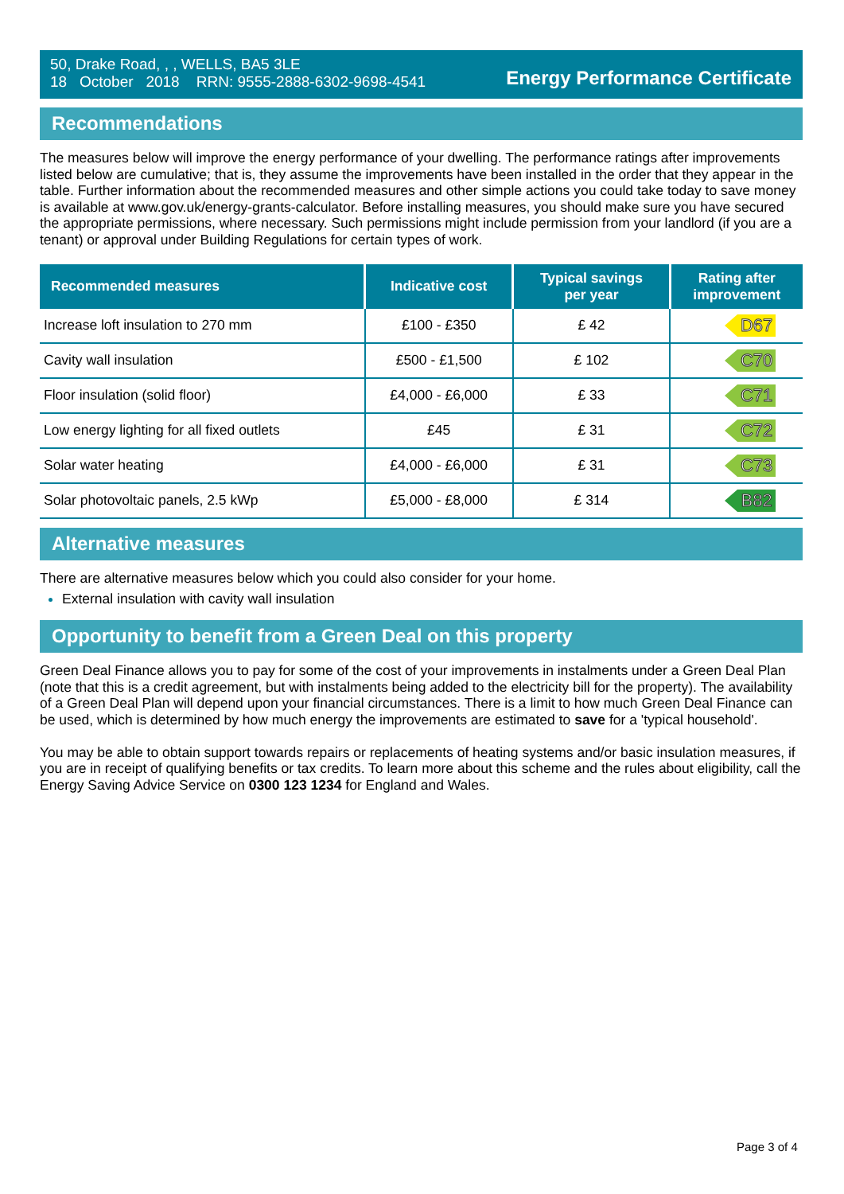50, Drake Road, , , WELLS, BA5 3LE
18 October 2018 RRN: 9555-2888-6302-9698-4541
Energy Performance Certificate
Recommendations
The measures below will improve the energy performance of your dwelling. The performance ratings after improvements listed below are cumulative; that is, they assume the improvements have been installed in the order that they appear in the table. Further information about the recommended measures and other simple actions you could take today to save money is available at www.gov.uk/energy-grants-calculator. Before installing measures, you should make sure you have secured the appropriate permissions, where necessary. Such permissions might include permission from your landlord (if you are a tenant) or approval under Building Regulations for certain types of work.
| Recommended measures | Indicative cost | Typical savings per year | Rating after improvement |
| --- | --- | --- | --- |
| Increase loft insulation to 270 mm | £100 - £350 | £ 42 | D67 |
| Cavity wall insulation | £500 - £1,500 | £ 102 | C70 |
| Floor insulation (solid floor) | £4,000 - £6,000 | £ 33 | C71 |
| Low energy lighting for all fixed outlets | £45 | £ 31 | C72 |
| Solar water heating | £4,000 - £6,000 | £ 31 | C73 |
| Solar photovoltaic panels, 2.5 kWp | £5,000 - £8,000 | £ 314 | B82 |
Alternative measures
There are alternative measures below which you could also consider for your home.
External insulation with cavity wall insulation
Opportunity to benefit from a Green Deal on this property
Green Deal Finance allows you to pay for some of the cost of your improvements in instalments under a Green Deal Plan (note that this is a credit agreement, but with instalments being added to the electricity bill for the property). The availability of a Green Deal Plan will depend upon your financial circumstances. There is a limit to how much Green Deal Finance can be used, which is determined by how much energy the improvements are estimated to save for a 'typical household'.
You may be able to obtain support towards repairs or replacements of heating systems and/or basic insulation measures, if you are in receipt of qualifying benefits or tax credits. To learn more about this scheme and the rules about eligibility, call the Energy Saving Advice Service on 0300 123 1234 for England and Wales.
Page 3 of 4